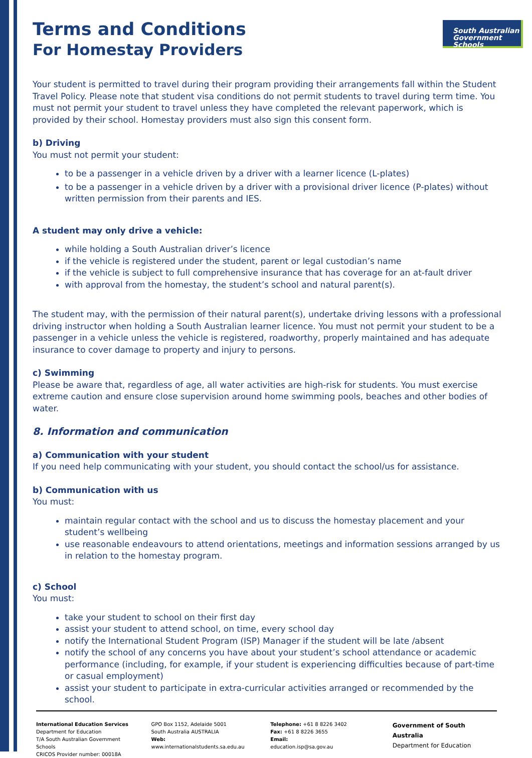South Australian
Government Schools
Terms and Conditions
For Homestay Providers
Your student is permitted to travel during their program providing their arrangements fall within the Student Travel Policy. Please note that student visa conditions do not permit students to travel during term time. You must not permit your student to travel unless they have completed the relevant paperwork, which is provided by their school. Homestay providers must also sign this consent form.
b) Driving
You must not permit your student:
to be a passenger in a vehicle driven by a driver with a learner licence (L-plates)
to be a passenger in a vehicle driven by a driver with a provisional driver licence (P-plates) without written permission from their parents and IES.
A student may only drive a vehicle:
while holding a South Australian driver’s licence
if the vehicle is registered under the student, parent or legal custodian’s name
if the vehicle is subject to full comprehensive insurance that has coverage for an at-fault driver
with approval from the homestay, the student’s school and natural parent(s).
The student may, with the permission of their natural parent(s), undertake driving lessons with a professional driving instructor when holding a South Australian learner licence. You must not permit your student to be a passenger in a vehicle unless the vehicle is registered, roadworthy, properly maintained and has adequate insurance to cover damage to property and injury to persons.
c) Swimming
Please be aware that, regardless of age, all water activities are high-risk for students. You must exercise extreme caution and ensure close supervision around home swimming pools, beaches and other bodies of water.
8. Information and communication
a) Communication with your student
If you need help communicating with your student, you should contact the school/us for assistance.
b) Communication with us
You must:
maintain regular contact with the school and us to discuss the homestay placement and your student’s wellbeing
use reasonable endeavours to attend orientations, meetings and information sessions arranged by us in relation to the homestay program.
c) School
You must:
take your student to school on their first day
assist your student to attend school, on time, every school day
notify the International Student Program (ISP) Manager if the student will be late /absent
notify the school of any concerns you have about your student’s school attendance or academic performance (including, for example, if your student is experiencing difficulties because of part-time or casual employment)
assist your student to participate in extra-curricular activities arranged or recommended by the school.
International Education Services
Department for Education
T/A South Australian Government Schools
CRICOS Provider number: 00018A
GPO Box 1152, Adelaide 5001
South Australia AUSTRALIA
Web: www.internationalstudents.sa.edu.au
Telephone: +61 8 8226 3402
Fax: +61 8 8226 3655
Email: education.isp@sa.gov.au
Government of South Australia
Department for Education